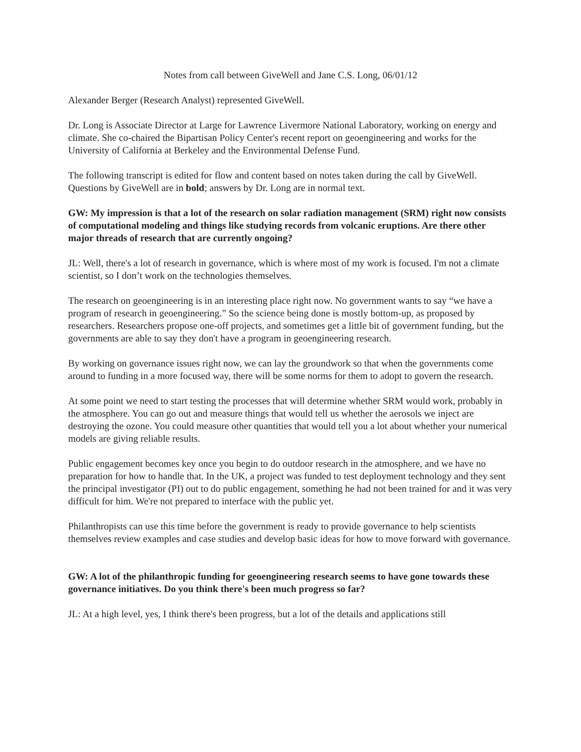Notes from call between GiveWell and Jane C.S. Long, 06/01/12
Alexander Berger (Research Analyst) represented GiveWell.
Dr. Long is Associate Director at Large for Lawrence Livermore National Laboratory, working on energy and climate. She co-chaired the Bipartisan Policy Center's recent report on geoengineering and works for the University of California at Berkeley and the Environmental Defense Fund.
The following transcript is edited for flow and content based on notes taken during the call by GiveWell. Questions by GiveWell are in bold; answers by Dr. Long are in normal text.
GW: My impression is that a lot of the research on solar radiation management (SRM) right now consists of computational modeling and things like studying records from volcanic eruptions. Are there other major threads of research that are currently ongoing?
JL: Well, there's a lot of research in governance, which is where most of my work is focused. I'm not a climate scientist, so I don’t work on the technologies themselves.
The research on geoengineering is in an interesting place right now. No government wants to say “we have a program of research in geoengineering.” So the science being done is mostly bottom-up, as proposed by researchers. Researchers propose one-off projects, and sometimes get a little bit of government funding, but the governments are able to say they don't have a program in geoengineering research.
By working on governance issues right now, we can lay the groundwork so that when the governments come around to funding in a more focused way, there will be some norms for them to adopt to govern the research.
At some point we need to start testing the processes that will determine whether SRM would work, probably in the atmosphere. You can go out and measure things that would tell us whether the aerosols we inject are destroying the ozone. You could measure other quantities that would tell you a lot about whether your numerical models are giving reliable results.
Public engagement becomes key once you begin to do outdoor research in the atmosphere, and we have no preparation for how to handle that. In the UK, a project was funded to test deployment technology and they sent the principal investigator (PI) out to do public engagement, something he had not been trained for and it was very difficult for him. We're not prepared to interface with the public yet.
Philanthropists can use this time before the government is ready to provide governance to help scientists themselves review examples and case studies and develop basic ideas for how to move forward with governance.
GW: A lot of the philanthropic funding for geoengineering research seems to have gone towards these governance initiatives. Do you think there's been much progress so far?
JL: At a high level, yes, I think there's been progress, but a lot of the details and applications still